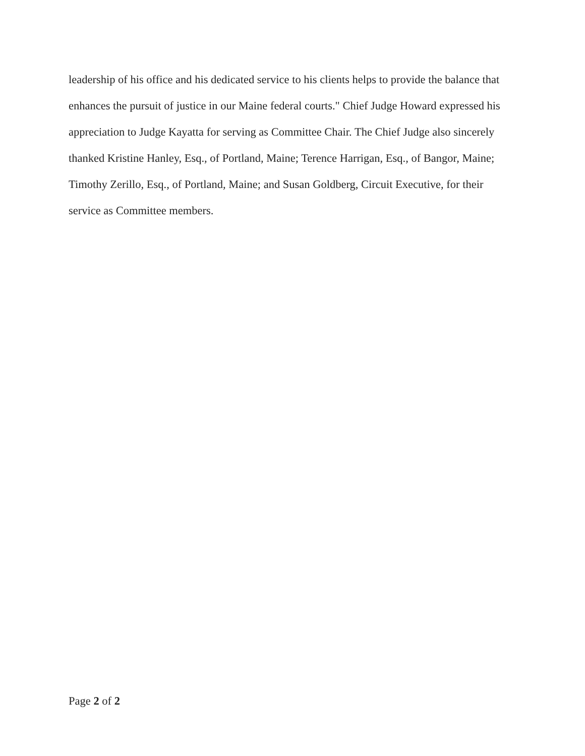leadership of his office and his dedicated service to his clients helps to provide the balance that enhances the pursuit of justice in our Maine federal courts." Chief Judge Howard expressed his appreciation to Judge Kayatta for serving as Committee Chair. The Chief Judge also sincerely thanked Kristine Hanley, Esq., of Portland, Maine; Terence Harrigan, Esq., of Bangor, Maine; Timothy Zerillo, Esq., of Portland, Maine; and Susan Goldberg, Circuit Executive, for their service as Committee members.
Page 2 of 2